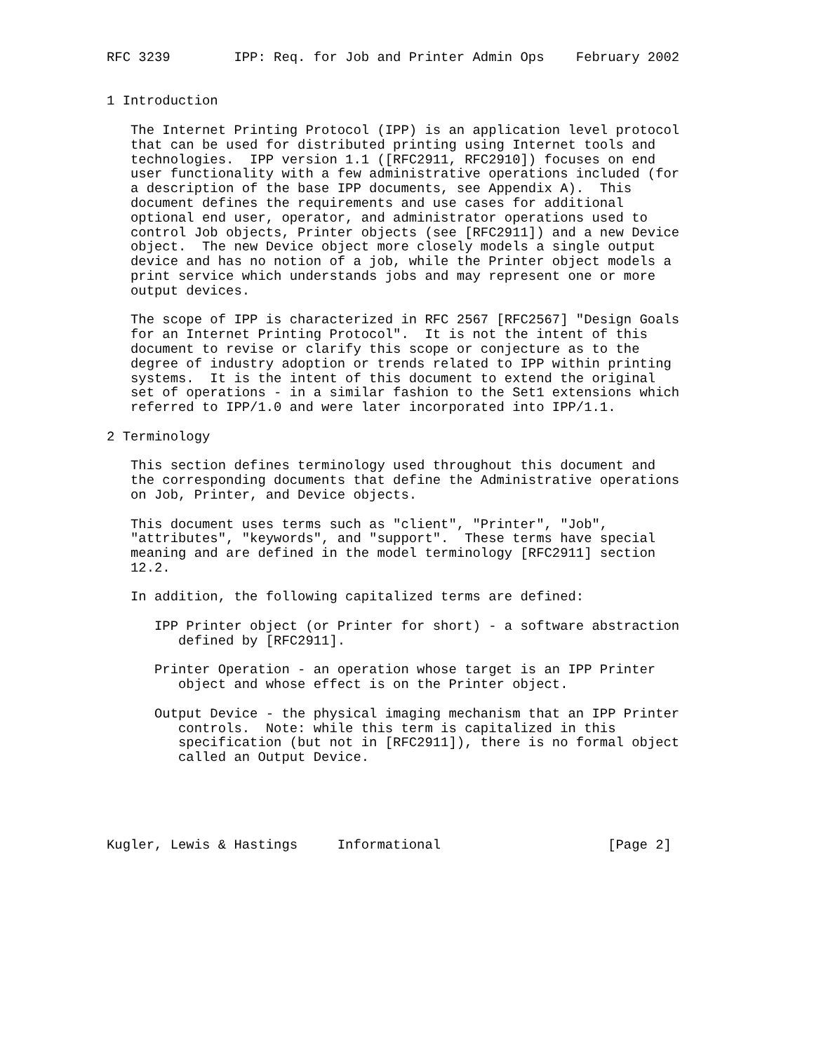RFC 3239        IPP: Req. for Job and Printer Admin Ops    February 2002


1 Introduction

   The Internet Printing Protocol (IPP) is an application level protocol
   that can be used for distributed printing using Internet tools and
   technologies.  IPP version 1.1 ([RFC2911, RFC2910]) focuses on end
   user functionality with a few administrative operations included (for
   a description of the base IPP documents, see Appendix A).  This
   document defines the requirements and use cases for additional
   optional end user, operator, and administrator operations used to
   control Job objects, Printer objects (see [RFC2911]) and a new Device
   object.  The new Device object more closely models a single output
   device and has no notion of a job, while the Printer object models a
   print service which understands jobs and may represent one or more
   output devices.

   The scope of IPP is characterized in RFC 2567 [RFC2567] "Design Goals
   for an Internet Printing Protocol".  It is not the intent of this
   document to revise or clarify this scope or conjecture as to the
   degree of industry adoption or trends related to IPP within printing
   systems.  It is the intent of this document to extend the original
   set of operations - in a similar fashion to the Set1 extensions which
   referred to IPP/1.0 and were later incorporated into IPP/1.1.

2 Terminology

   This section defines terminology used throughout this document and
   the corresponding documents that define the Administrative operations
   on Job, Printer, and Device objects.

   This document uses terms such as "client", "Printer", "Job",
   "attributes", "keywords", and "support".  These terms have special
   meaning and are defined in the model terminology [RFC2911] section
   12.2.

   In addition, the following capitalized terms are defined:

      IPP Printer object (or Printer for short) - a software abstraction
         defined by [RFC2911].

      Printer Operation - an operation whose target is an IPP Printer
         object and whose effect is on the Printer object.

      Output Device - the physical imaging mechanism that an IPP Printer
         controls.  Note: while this term is capitalized in this
         specification (but not in [RFC2911]), there is no formal object
         called an Output Device.





Kugler, Lewis & Hastings     Informational                     [Page 2]